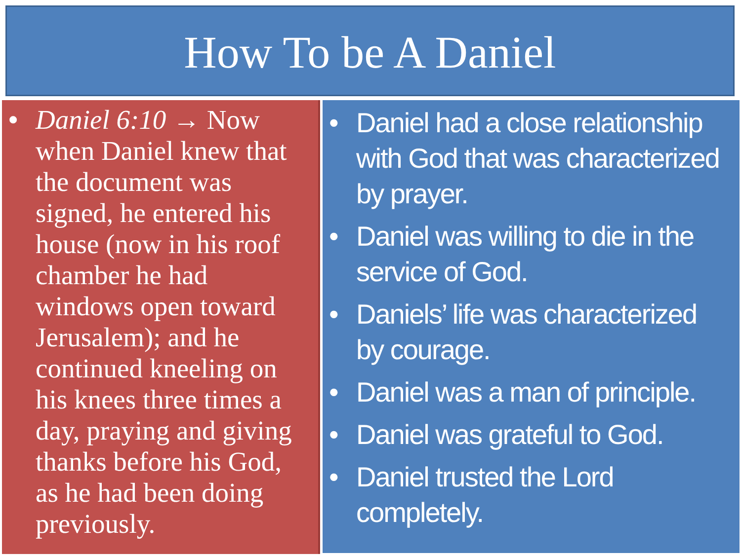How To be A Daniel
• Daniel 6:10 → Now when Daniel knew that the document was signed, he entered his house (now in his roof chamber he had windows open toward Jerusalem); and he continued kneeling on his knees three times a day, praying and giving thanks before his God, as he had been doing previously.
• Daniel had a close relationship with God that was characterized by prayer.
• Daniel was willing to die in the service of God.
• Daniels’ life was characterized by courage.
• Daniel was a man of principle.
• Daniel was grateful to God.
• Daniel trusted the Lord completely.